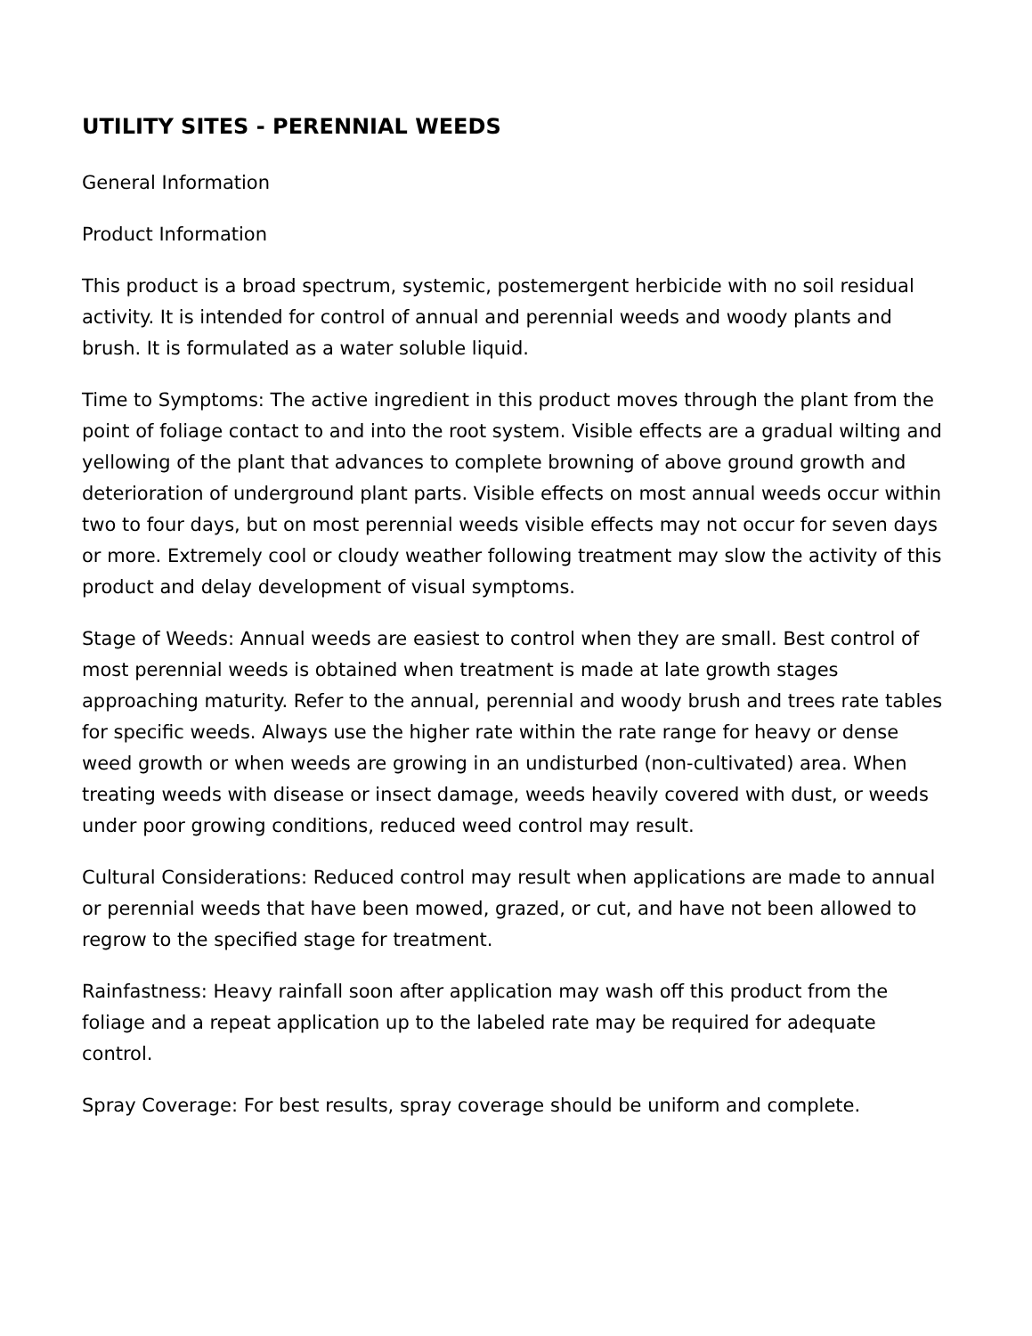UTILITY SITES - PERENNIAL WEEDS
General Information
Product Information
This product is a broad spectrum, systemic, postemergent herbicide with no soil residual activity. It is intended for control of annual and perennial weeds and woody plants and brush. It is formulated as a water soluble liquid.
Time to Symptoms: The active ingredient in this product moves through the plant from the point of foliage contact to and into the root system. Visible effects are a gradual wilting and yellowing of the plant that advances to complete browning of above ground growth and deterioration of underground plant parts. Visible effects on most annual weeds occur within two to four days, but on most perennial weeds visible effects may not occur for seven days or more. Extremely cool or cloudy weather following treatment may slow the activity of this product and delay development of visual symptoms.
Stage of Weeds: Annual weeds are easiest to control when they are small. Best control of most perennial weeds is obtained when treatment is made at late growth stages approaching maturity. Refer to the annual, perennial and woody brush and trees rate tables for specific weeds. Always use the higher rate within the rate range for heavy or dense weed growth or when weeds are growing in an undisturbed (non-cultivated) area. When treating weeds with disease or insect damage, weeds heavily covered with dust, or weeds under poor growing conditions, reduced weed control may result.
Cultural Considerations: Reduced control may result when applications are made to annual or perennial weeds that have been mowed, grazed, or cut, and have not been allowed to regrow to the specified stage for treatment.
Rainfastness: Heavy rainfall soon after application may wash off this product from the foliage and a repeat application up to the labeled rate may be required for adequate control.
Spray Coverage: For best results, spray coverage should be uniform and complete.